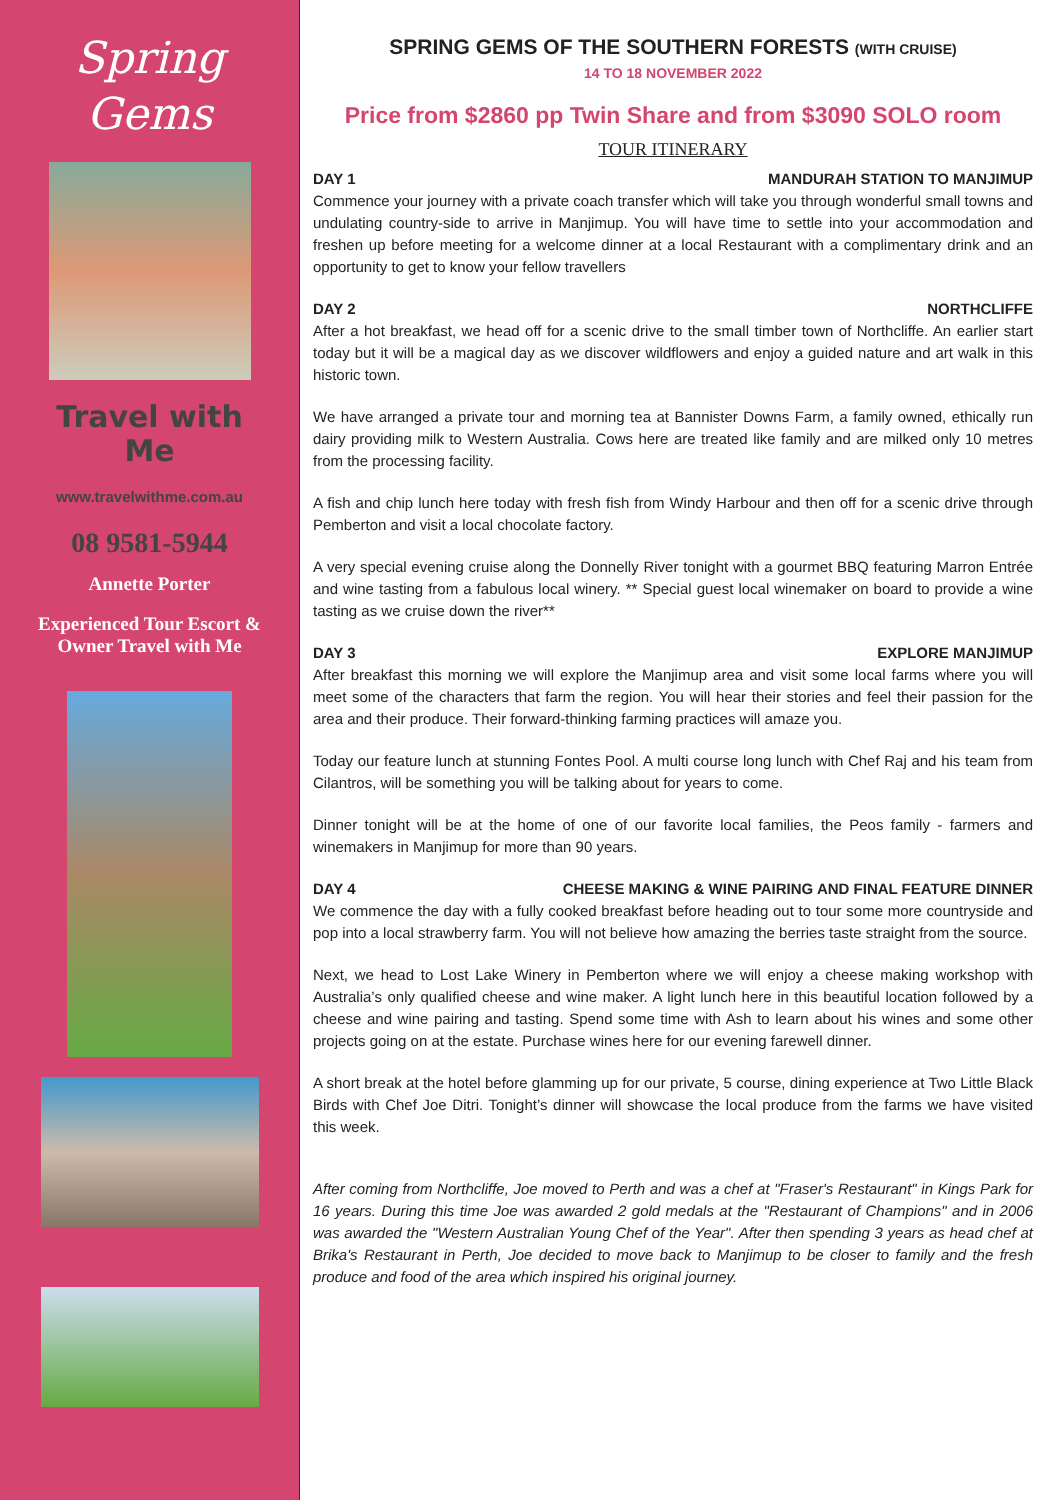Spring
Gems
Travel with
Me
www.travelwithme.com.au
08 9581-5944
Annette Porter
Experienced Tour Escort &
Owner Travel with Me
SPRING GEMS OF THE SOUTHERN FORESTS (WITH CRUISE)
14 TO 18 NOVEMBER 2022
Price from $2860 pp Twin Share and from $3090 SOLO room
TOUR ITINERARY
DAY 1 MANDURAH STATION TO MANJIMUP
Commence your journey with a private coach transfer which will take you through wonderful small towns and undulating country-side to arrive in Manjimup. You will have time to settle into your accommodation and freshen up before meeting for a welcome dinner at a local Restaurant with a complimentary drink and an opportunity to get to know your fellow travellers
DAY 2 NORTHCLIFFE
After a hot breakfast, we head off for a scenic drive to the small timber town of Northcliffe. An earlier start today but it will be a magical day as we discover wildflowers and enjoy a guided nature and art walk in this historic town.
We have arranged a private tour and morning tea at Bannister Downs Farm, a family owned, ethically run dairy providing milk to Western Australia. Cows here are treated like family and are milked only 10 metres from the processing facility.
A fish and chip lunch here today with fresh fish from Windy Harbour and then off for a scenic drive through Pemberton and visit a local chocolate factory.
A very special evening cruise along the Donnelly River tonight with a gourmet BBQ featuring Marron Entrée and wine tasting from a fabulous local winery. ** Special guest local winemaker on board to provide a wine tasting as we cruise down the river**
DAY 3 EXPLORE MANJIMUP
After breakfast this morning we will explore the Manjimup area and visit some local farms where you will meet some of the characters that farm the region. You will hear their stories and feel their passion for the area and their produce. Their forward-thinking farming practices will amaze you.
Today our feature lunch at stunning Fontes Pool. A multi course long lunch with Chef Raj and his team from Cilantros, will be something you will be talking about for years to come.
Dinner tonight will be at the home of one of our favorite local families, the Peos family - farmers and winemakers in Manjimup for more than 90 years.
DAY 4 CHEESE MAKING & WINE PAIRING AND FINAL FEATURE DINNER
We commence the day with a fully cooked breakfast before heading out to tour some more countryside and pop into a local strawberry farm. You will not believe how amazing the berries taste straight from the source.
Next, we head to Lost Lake Winery in Pemberton where we will enjoy a cheese making workshop with Australia’s only qualified cheese and wine maker. A light lunch here in this beautiful location followed by a cheese and wine pairing and tasting. Spend some time with Ash to learn about his wines and some other projects going on at the estate. Purchase wines here for our evening farewell dinner.
A short break at the hotel before glamming up for our private, 5 course, dining experience at Two Little Black Birds with Chef Joe Ditri. Tonight’s dinner will showcase the local produce from the farms we have visited this week.
After coming from Northcliffe, Joe moved to Perth and was a chef at "Fraser's Restaurant" in Kings Park for 16 years. During this time Joe was awarded 2 gold medals at the "Restaurant of Champions" and in 2006 was awarded the "Western Australian Young Chef of the Year". After then spending 3 years as head chef at Brika's Restaurant in Perth, Joe decided to move back to Manjimup to be closer to family and the fresh produce and food of the area which inspired his original journey.